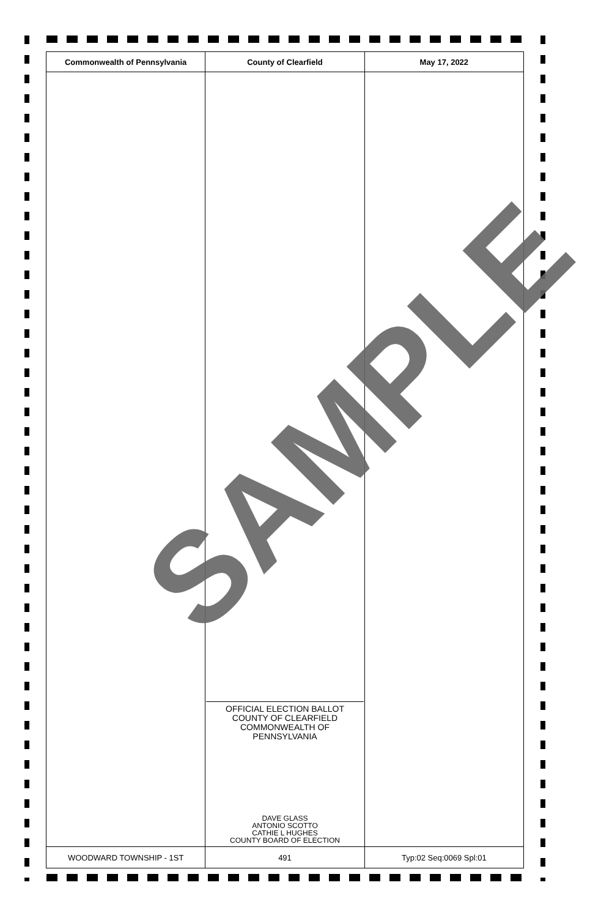| Commonwealth of Pennsylvania | County of Clearfield | May 17, 2022 |
| --- | --- | --- |
| | OFFICIAL ELECTION BALLOT COUNTY OF CLEARFIELD COMMONWEALTH OF PENNSYLVANIA DAVE GLASS ANTONIO SCOTTO CATHIE L HUGHES COUNTY BOARD OF ELECTION | |
| WOODWARD TOWNSHIP - 1ST | 491 | Typ:02 Seq:0069 Spl:01 |
SAMPLE